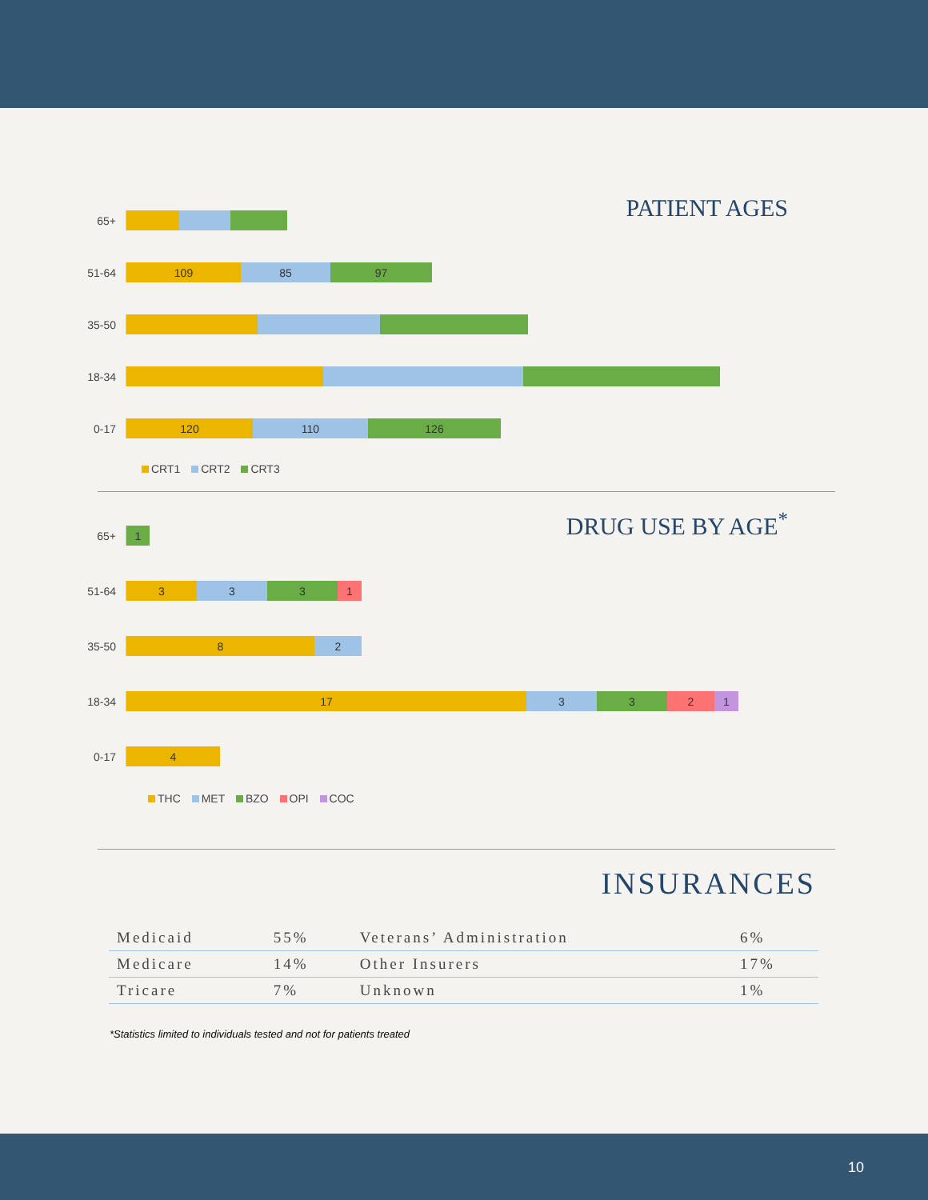PATIENT AGES
65+
51-64
109 85 97
35-50
18-34
0-17
120 110 126
CRT1 CRT2 CRT3
DRUG USE BY AGE<sup>*</sup>
65+
1
51-64
3 3 3 1
35-50
8 2
18-34
17 3 3 2 1
0-17
4
THC MET BZO OPI COC
INSURANCES
| Medicaid | 55% | Veterans’ Administration | 6% |
| Medicare | 14% | Other Insurers | 17% |
| Tricare | 7% | Unknown | 1% |
*Statistics limited to individuals tested and not for patients treated
10